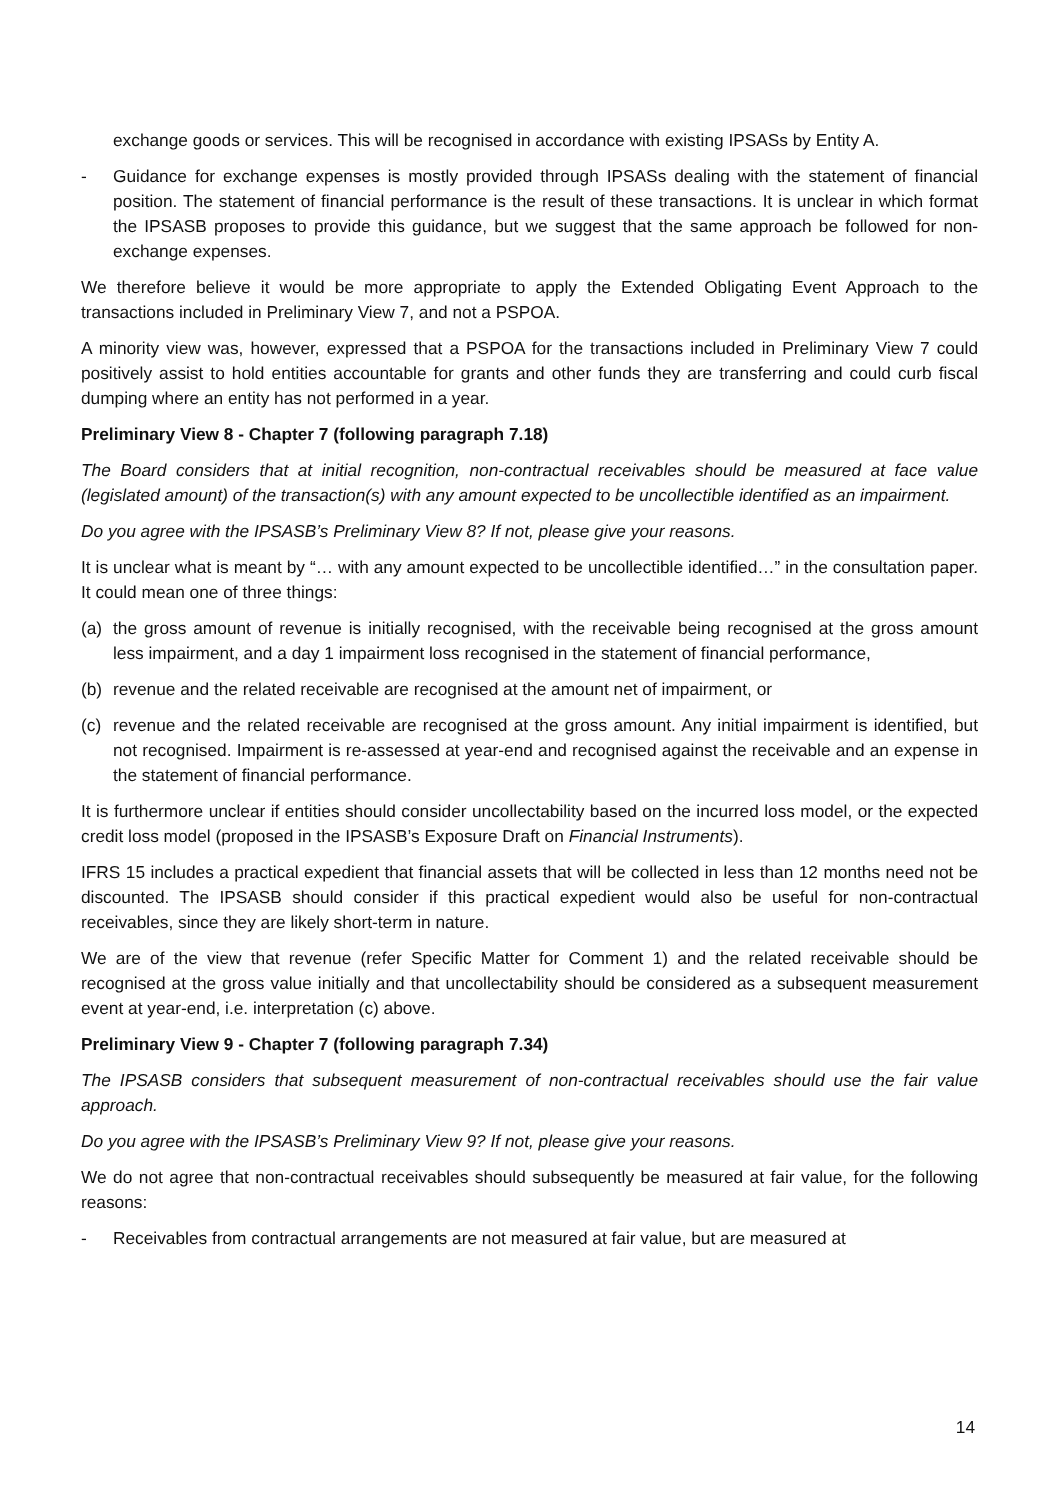exchange goods or services. This will be recognised in accordance with existing IPSASs by Entity A.
- Guidance for exchange expenses is mostly provided through IPSASs dealing with the statement of financial position. The statement of financial performance is the result of these transactions. It is unclear in which format the IPSASB proposes to provide this guidance, but we suggest that the same approach be followed for non-exchange expenses.
We therefore believe it would be more appropriate to apply the Extended Obligating Event Approach to the transactions included in Preliminary View 7, and not a PSPOA.
A minority view was, however, expressed that a PSPOA for the transactions included in Preliminary View 7 could positively assist to hold entities accountable for grants and other funds they are transferring and could curb fiscal dumping where an entity has not performed in a year.
Preliminary View 8 - Chapter 7 (following paragraph 7.18)
The Board considers that at initial recognition, non-contractual receivables should be measured at face value (legislated amount) of the transaction(s) with any amount expected to be uncollectible identified as an impairment.
Do you agree with the IPSASB’s Preliminary View 8? If not, please give your reasons.
It is unclear what is meant by “… with any amount expected to be uncollectible identified…” in the consultation paper. It could mean one of three things:
(a) the gross amount of revenue is initially recognised, with the receivable being recognised at the gross amount less impairment, and a day 1 impairment loss recognised in the statement of financial performance,
(b) revenue and the related receivable are recognised at the amount net of impairment, or
(c) revenue and the related receivable are recognised at the gross amount. Any initial impairment is identified, but not recognised. Impairment is re-assessed at year-end and recognised against the receivable and an expense in the statement of financial performance.
It is furthermore unclear if entities should consider uncollectability based on the incurred loss model, or the expected credit loss model (proposed in the IPSASB’s Exposure Draft on Financial Instruments).
IFRS 15 includes a practical expedient that financial assets that will be collected in less than 12 months need not be discounted. The IPSASB should consider if this practical expedient would also be useful for non-contractual receivables, since they are likely short-term in nature.
We are of the view that revenue (refer Specific Matter for Comment 1) and the related receivable should be recognised at the gross value initially and that uncollectability should be considered as a subsequent measurement event at year-end, i.e. interpretation (c) above.
Preliminary View 9 - Chapter 7 (following paragraph 7.34)
The IPSASB considers that subsequent measurement of non-contractual receivables should use the fair value approach.
Do you agree with the IPSASB’s Preliminary View 9? If not, please give your reasons.
We do not agree that non-contractual receivables should subsequently be measured at fair value, for the following reasons:
- Receivables from contractual arrangements are not measured at fair value, but are measured at
14